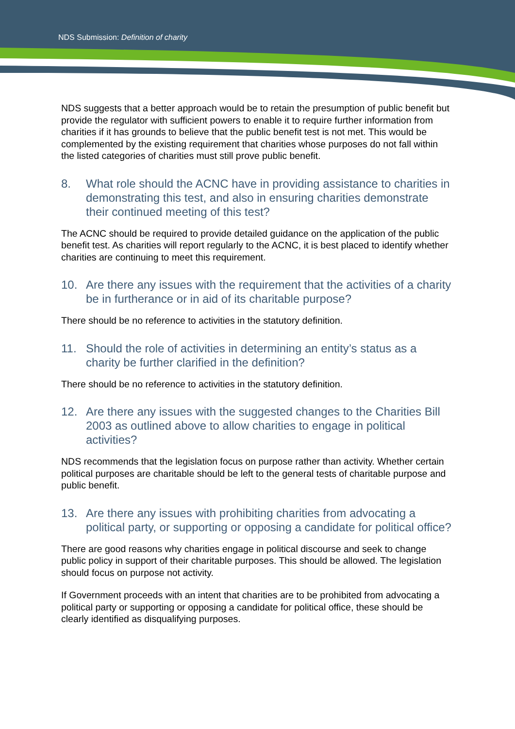NDS Submission: Definition of charity
NDS suggests that a better approach would be to retain the presumption of public benefit but provide the regulator with sufficient powers to enable it to require further information from charities if it has grounds to believe that the public benefit test is not met. This would be complemented by the existing requirement that charities whose purposes do not fall within the listed categories of charities must still prove public benefit.
8. What role should the ACNC have in providing assistance to charities in demonstrating this test, and also in ensuring charities demonstrate their continued meeting of this test?
The ACNC should be required to provide detailed guidance on the application of the public benefit test. As charities will report regularly to the ACNC, it is best placed to identify whether charities are continuing to meet this requirement.
10. Are there any issues with the requirement that the activities of a charity be in furtherance or in aid of its charitable purpose?
There should be no reference to activities in the statutory definition.
11. Should the role of activities in determining an entity’s status as a charity be further clarified in the definition?
There should be no reference to activities in the statutory definition.
12. Are there any issues with the suggested changes to the Charities Bill 2003 as outlined above to allow charities to engage in political activities?
NDS recommends that the legislation focus on purpose rather than activity. Whether certain political purposes are charitable should be left to the general tests of charitable purpose and public benefit.
13. Are there any issues with prohibiting charities from advocating a political party, or supporting or opposing a candidate for political office?
There are good reasons why charities engage in political discourse and seek to change public policy in support of their charitable purposes. This should be allowed. The legislation should focus on purpose not activity.
If Government proceeds with an intent that charities are to be prohibited from advocating a political party or supporting or opposing a candidate for political office, these should be clearly identified as disqualifying purposes.